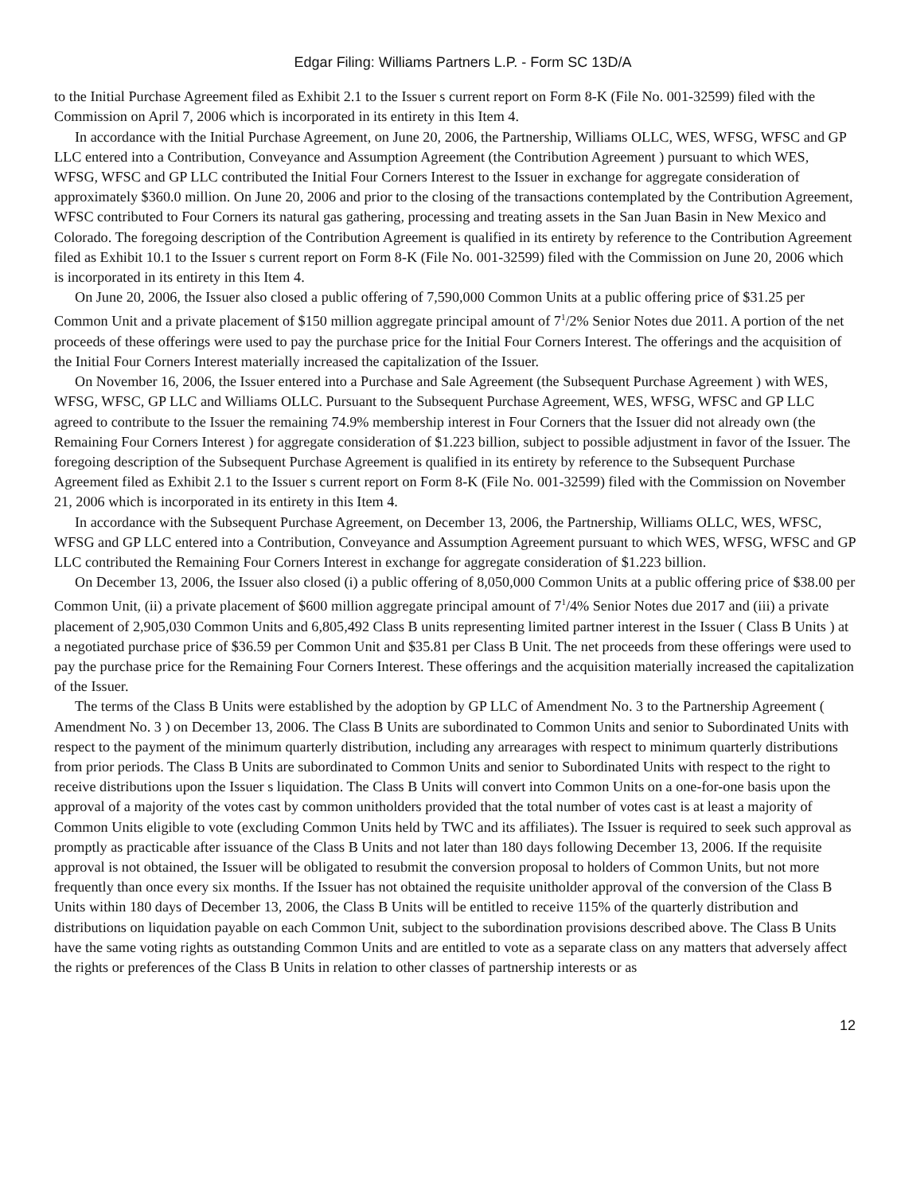Edgar Filing: Williams Partners L.P. - Form SC 13D/A
to the Initial Purchase Agreement filed as Exhibit 2.1 to the Issuer s current report on Form 8-K (File No. 001-32599) filed with the Commission on April 7, 2006 which is incorporated in its entirety in this Item 4.
In accordance with the Initial Purchase Agreement, on June 20, 2006, the Partnership, Williams OLLC, WES, WFSG, WFSC and GP LLC entered into a Contribution, Conveyance and Assumption Agreement (the Contribution Agreement ) pursuant to which WES, WFSG, WFSC and GP LLC contributed the Initial Four Corners Interest to the Issuer in exchange for aggregate consideration of approximately $360.0 million. On June 20, 2006 and prior to the closing of the transactions contemplated by the Contribution Agreement, WFSC contributed to Four Corners its natural gas gathering, processing and treating assets in the San Juan Basin in New Mexico and Colorado. The foregoing description of the Contribution Agreement is qualified in its entirety by reference to the Contribution Agreement filed as Exhibit 10.1 to the Issuer s current report on Form 8-K (File No. 001-32599) filed with the Commission on June 20, 2006 which is incorporated in its entirety in this Item 4.
On June 20, 2006, the Issuer also closed a public offering of 7,590,000 Common Units at a public offering price of $31.25 per Common Unit and a private placement of $150 million aggregate principal amount of 7<sup>1</sup>/2% Senior Notes due 2011. A portion of the net proceeds of these offerings were used to pay the purchase price for the Initial Four Corners Interest. The offerings and the acquisition of the Initial Four Corners Interest materially increased the capitalization of the Issuer.
On November 16, 2006, the Issuer entered into a Purchase and Sale Agreement (the Subsequent Purchase Agreement ) with WES, WFSG, WFSC, GP LLC and Williams OLLC. Pursuant to the Subsequent Purchase Agreement, WES, WFSG, WFSC and GP LLC agreed to contribute to the Issuer the remaining 74.9% membership interest in Four Corners that the Issuer did not already own (the Remaining Four Corners Interest ) for aggregate consideration of $1.223 billion, subject to possible adjustment in favor of the Issuer. The foregoing description of the Subsequent Purchase Agreement is qualified in its entirety by reference to the Subsequent Purchase Agreement filed as Exhibit 2.1 to the Issuer s current report on Form 8-K (File No. 001-32599) filed with the Commission on November 21, 2006 which is incorporated in its entirety in this Item 4.
In accordance with the Subsequent Purchase Agreement, on December 13, 2006, the Partnership, Williams OLLC, WES, WFSC, WFSG and GP LLC entered into a Contribution, Conveyance and Assumption Agreement pursuant to which WES, WFSG, WFSC and GP LLC contributed the Remaining Four Corners Interest in exchange for aggregate consideration of $1.223 billion.
On December 13, 2006, the Issuer also closed (i) a public offering of 8,050,000 Common Units at a public offering price of $38.00 per Common Unit, (ii) a private placement of $600 million aggregate principal amount of 7<sup>1</sup>/4% Senior Notes due 2017 and (iii) a private placement of 2,905,030 Common Units and 6,805,492 Class B units representing limited partner interest in the Issuer ( Class B Units ) at a negotiated purchase price of $36.59 per Common Unit and $35.81 per Class B Unit. The net proceeds from these offerings were used to pay the purchase price for the Remaining Four Corners Interest. These offerings and the acquisition materially increased the capitalization of the Issuer.
The terms of the Class B Units were established by the adoption by GP LLC of Amendment No. 3 to the Partnership Agreement ( Amendment No. 3 ) on December 13, 2006. The Class B Units are subordinated to Common Units and senior to Subordinated Units with respect to the payment of the minimum quarterly distribution, including any arrearages with respect to minimum quarterly distributions from prior periods. The Class B Units are subordinated to Common Units and senior to Subordinated Units with respect to the right to receive distributions upon the Issuer s liquidation. The Class B Units will convert into Common Units on a one-for-one basis upon the approval of a majority of the votes cast by common unitholders provided that the total number of votes cast is at least a majority of Common Units eligible to vote (excluding Common Units held by TWC and its affiliates). The Issuer is required to seek such approval as promptly as practicable after issuance of the Class B Units and not later than 180 days following December 13, 2006. If the requisite approval is not obtained, the Issuer will be obligated to resubmit the conversion proposal to holders of Common Units, but not more frequently than once every six months. If the Issuer has not obtained the requisite unitholder approval of the conversion of the Class B Units within 180 days of December 13, 2006, the Class B Units will be entitled to receive 115% of the quarterly distribution and distributions on liquidation payable on each Common Unit, subject to the subordination provisions described above. The Class B Units have the same voting rights as outstanding Common Units and are entitled to vote as a separate class on any matters that adversely affect the rights or preferences of the Class B Units in relation to other classes of partnership interests or as
12